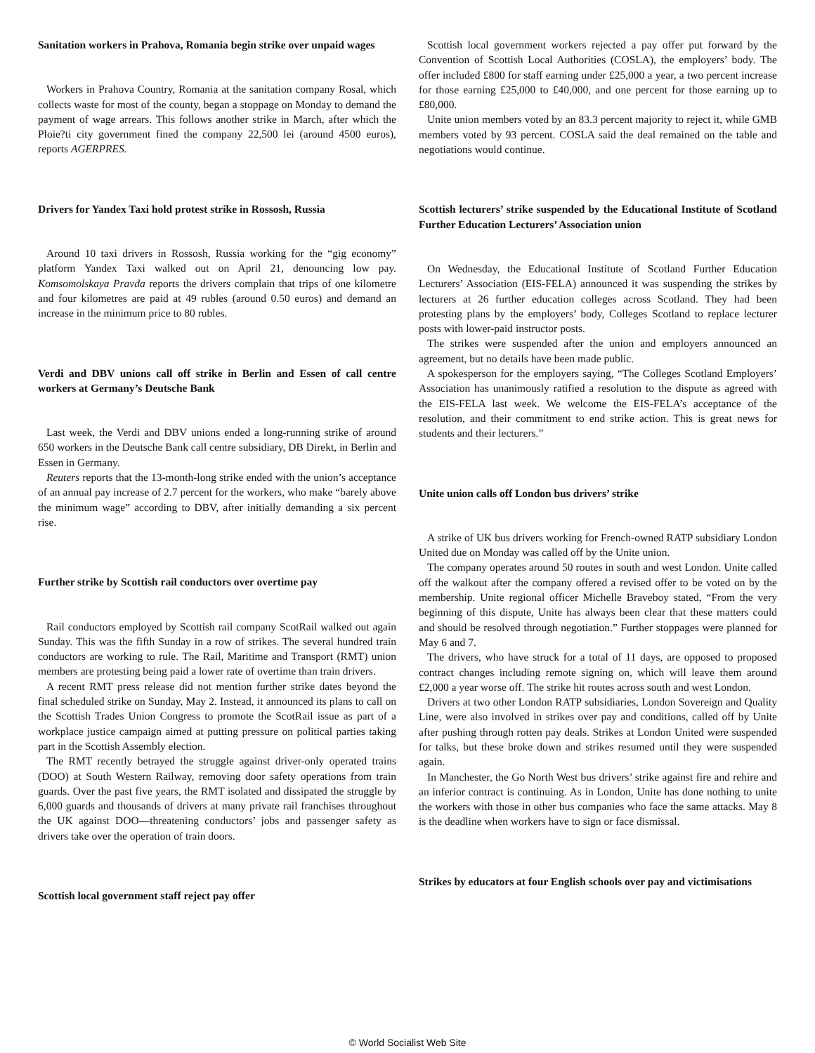Sanitation workers in Prahova, Romania begin strike over unpaid wages
Workers in Prahova Country, Romania at the sanitation company Rosal, which collects waste for most of the county, began a stoppage on Monday to demand the payment of wage arrears. This follows another strike in March, after which the Ploie?ti city government fined the company 22,500 lei (around 4500 euros), reports AGERPRES.
Drivers for Yandex Taxi hold protest strike in Rossosh, Russia
Around 10 taxi drivers in Rossosh, Russia working for the “gig economy” platform Yandex Taxi walked out on April 21, denouncing low pay. Komsomolskaya Pravda reports the drivers complain that trips of one kilometre and four kilometres are paid at 49 rubles (around 0.50 euros) and demand an increase in the minimum price to 80 rubles.
Verdi and DBV unions call off strike in Berlin and Essen of call centre workers at Germany’s Deutsche Bank
Last week, the Verdi and DBV unions ended a long-running strike of around 650 workers in the Deutsche Bank call centre subsidiary, DB Direkt, in Berlin and Essen in Germany.
Reuters reports that the 13-month-long strike ended with the union’s acceptance of an annual pay increase of 2.7 percent for the workers, who make “barely above the minimum wage” according to DBV, after initially demanding a six percent rise.
Further strike by Scottish rail conductors over overtime pay
Rail conductors employed by Scottish rail company ScotRail walked out again Sunday. This was the fifth Sunday in a row of strikes. The several hundred train conductors are working to rule. The Rail, Maritime and Transport (RMT) union members are protesting being paid a lower rate of overtime than train drivers.
A recent RMT press release did not mention further strike dates beyond the final scheduled strike on Sunday, May 2. Instead, it announced its plans to call on the Scottish Trades Union Congress to promote the ScotRail issue as part of a workplace justice campaign aimed at putting pressure on political parties taking part in the Scottish Assembly election.
The RMT recently betrayed the struggle against driver-only operated trains (DOO) at South Western Railway, removing door safety operations from train guards. Over the past five years, the RMT isolated and dissipated the struggle by 6,000 guards and thousands of drivers at many private rail franchises throughout the UK against DOO—threatening conductors’ jobs and passenger safety as drivers take over the operation of train doors.
Scottish local government staff reject pay offer
Scottish local government workers rejected a pay offer put forward by the Convention of Scottish Local Authorities (COSLA), the employers’ body. The offer included £800 for staff earning under £25,000 a year, a two percent increase for those earning £25,000 to £40,000, and one percent for those earning up to £80,000.
Unite union members voted by an 83.3 percent majority to reject it, while GMB members voted by 93 percent. COSLA said the deal remained on the table and negotiations would continue.
Scottish lecturers’ strike suspended by the Educational Institute of Scotland Further Education Lecturers’ Association union
On Wednesday, the Educational Institute of Scotland Further Education Lecturers’ Association (EIS-FELA) announced it was suspending the strikes by lecturers at 26 further education colleges across Scotland. They had been protesting plans by the employers’ body, Colleges Scotland to replace lecturer posts with lower-paid instructor posts.
The strikes were suspended after the union and employers announced an agreement, but no details have been made public.
A spokesperson for the employers saying, “The Colleges Scotland Employers’ Association has unanimously ratified a resolution to the dispute as agreed with the EIS-FELA last week. We welcome the EIS-FELA’s acceptance of the resolution, and their commitment to end strike action. This is great news for students and their lecturers.”
Unite union calls off London bus drivers’ strike
A strike of UK bus drivers working for French-owned RATP subsidiary London United due on Monday was called off by the Unite union.
The company operates around 50 routes in south and west London. Unite called off the walkout after the company offered a revised offer to be voted on by the membership. Unite regional officer Michelle Braveboy stated, “From the very beginning of this dispute, Unite has always been clear that these matters could and should be resolved through negotiation.” Further stoppages were planned for May 6 and 7.
The drivers, who have struck for a total of 11 days, are opposed to proposed contract changes including remote signing on, which will leave them around £2,000 a year worse off. The strike hit routes across south and west London.
Drivers at two other London RATP subsidiaries, London Sovereign and Quality Line, were also involved in strikes over pay and conditions, called off by Unite after pushing through rotten pay deals. Strikes at London United were suspended for talks, but these broke down and strikes resumed until they were suspended again.
In Manchester, the Go North West bus drivers’ strike against fire and rehire and an inferior contract is continuing. As in London, Unite has done nothing to unite the workers with those in other bus companies who face the same attacks. May 8 is the deadline when workers have to sign or face dismissal.
Strikes by educators at four English schools over pay and victimisations
© World Socialist Web Site